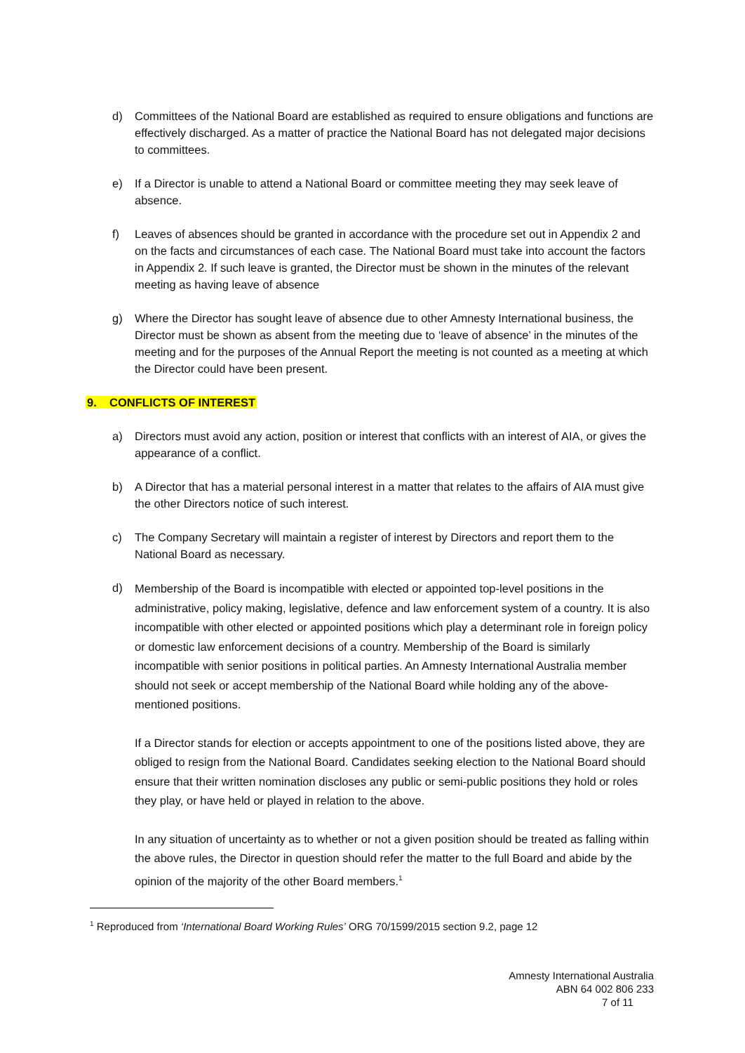d) Committees of the National Board are established as required to ensure obligations and functions are effectively discharged. As a matter of practice the National Board has not delegated major decisions to committees.
e) If a Director is unable to attend a National Board or committee meeting they may seek leave of absence.
f) Leaves of absences should be granted in accordance with the procedure set out in Appendix 2 and on the facts and circumstances of each case. The National Board must take into account the factors in Appendix 2. If such leave is granted, the Director must be shown in the minutes of the relevant meeting as having leave of absence
g) Where the Director has sought leave of absence due to other Amnesty International business, the Director must be shown as absent from the meeting due to ‘leave of absence’ in the minutes of the meeting and for the purposes of the Annual Report the meeting is not counted as a meeting at which the Director could have been present.
9. CONFLICTS OF INTEREST
a) Directors must avoid any action, position or interest that conflicts with an interest of AIA, or gives the appearance of a conflict.
b) A Director that has a material personal interest in a matter that relates to the affairs of AIA must give the other Directors notice of such interest.
c) The Company Secretary will maintain a register of interest by Directors and report them to the National Board as necessary.
d)
Membership of the Board is incompatible with elected or appointed top-level positions in the administrative, policy making, legislative, defence and law enforcement system of a country. It is also incompatible with other elected or appointed positions which play a determinant role in foreign policy or domestic law enforcement decisions of a country. Membership of the Board is similarly incompatible with senior positions in political parties. An Amnesty International Australia member should not seek or accept membership of the National Board while holding any of the above-mentioned positions.
If a Director stands for election or accepts appointment to one of the positions listed above, they are obliged to resign from the National Board. Candidates seeking election to the National Board should ensure that their written nomination discloses any public or semi-public positions they hold or roles they play, or have held or played in relation to the above.
In any situation of uncertainty as to whether or not a given position should be treated as falling within the above rules, the Director in question should refer the matter to the full Board and abide by the opinion of the majority of the other Board members.<sup>1</sup>
<sup>1</sup> Reproduced from ‘International Board Working Rules’ ORG 70/1599/2015 section 9.2, page 12
Amnesty International Australia
ABN 64 002 806 233
7 of 11